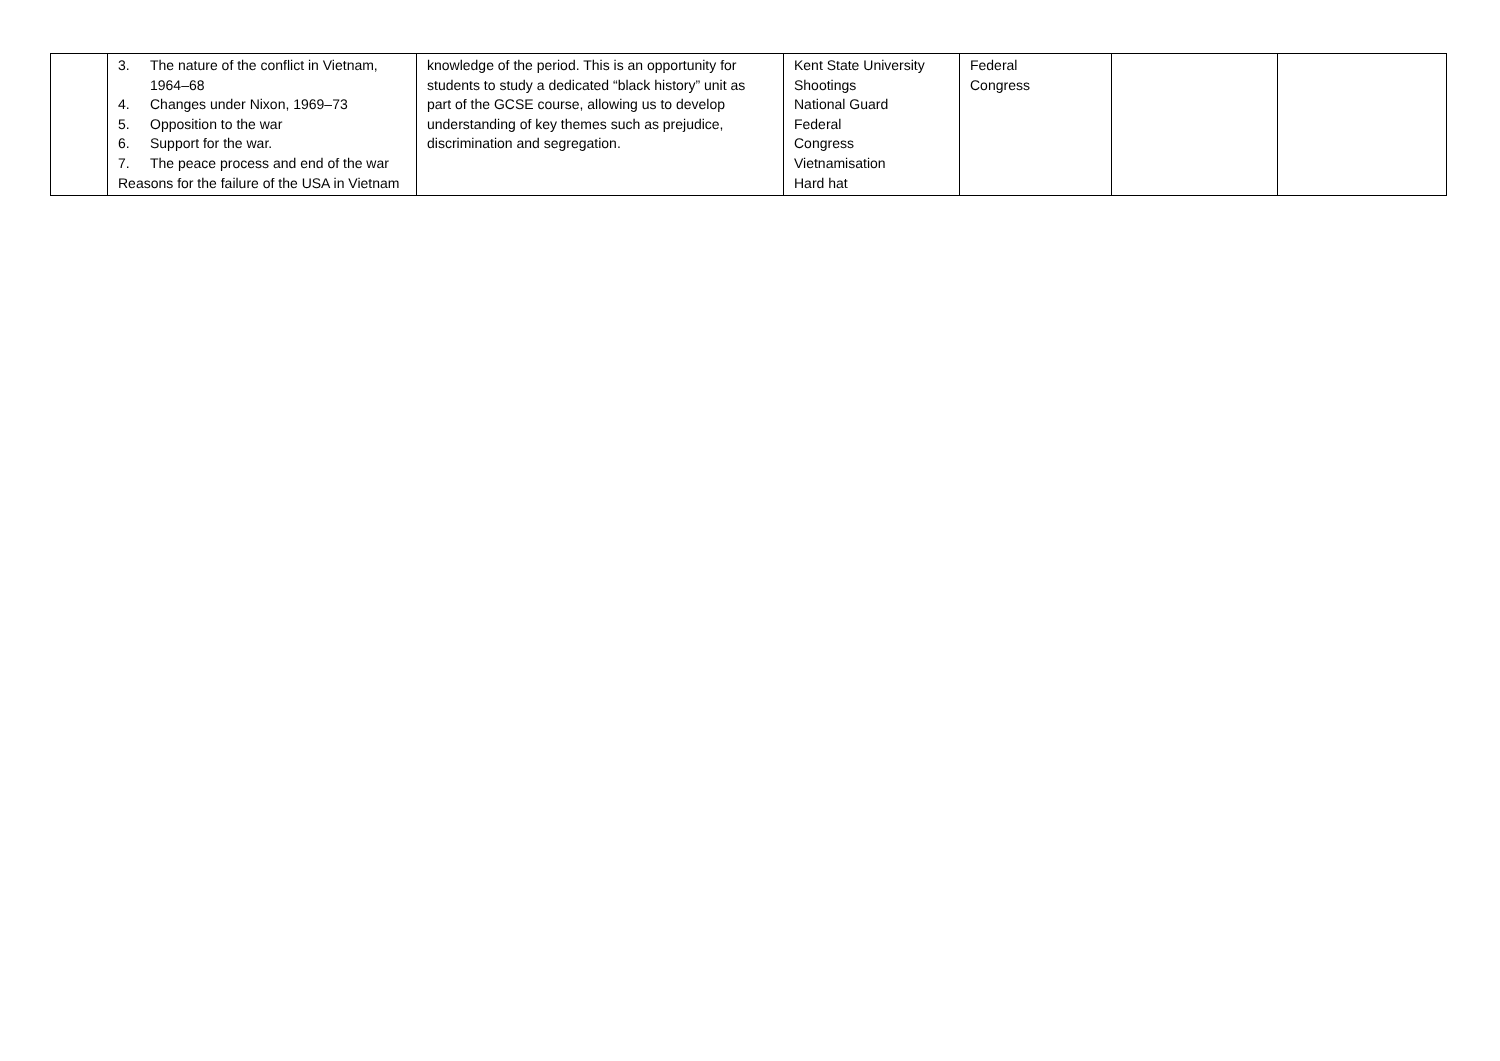| | 3. The nature of the conflict in Vietnam, 1964–68 4. Changes under Nixon, 1969–73 5. Opposition to the war 6. Support for the war. 7. The peace process and end of the war Reasons for the failure of the USA in Vietnam | knowledge of the period. This is an opportunity for students to study a dedicated “black history” unit as part of the GCSE course, allowing us to develop understanding of key themes such as prejudice, discrimination and segregation. | Kent State University Shootings National Guard Federal Congress Vietnamisation Hard hat | Federal Congress | | |